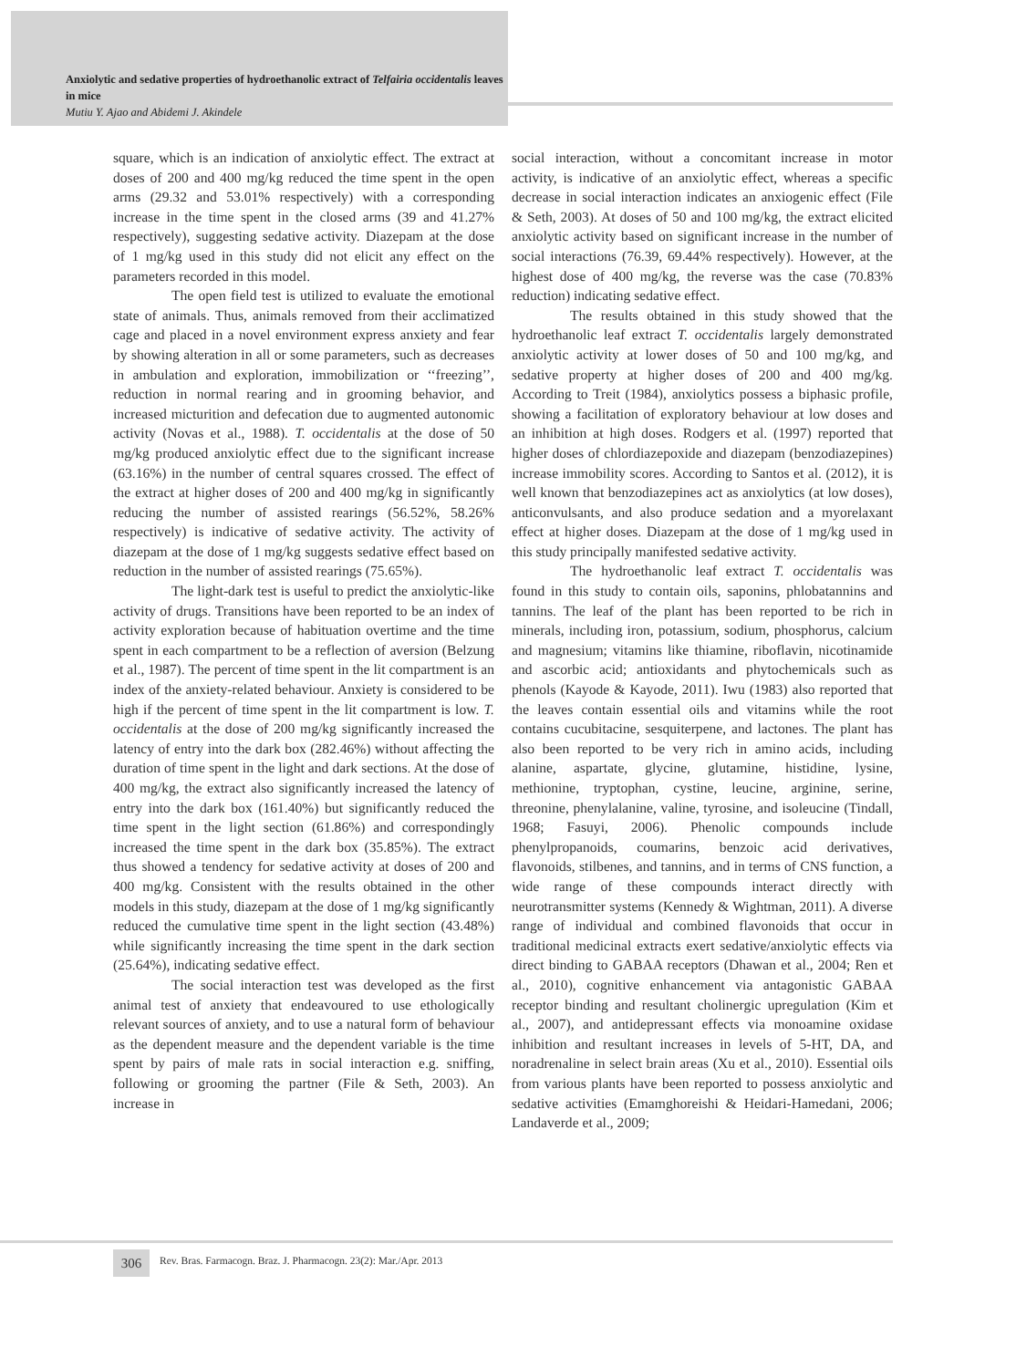Anxiolytic and sedative properties of hydroethanolic extract of Telfairia occidentalis leaves in mice
Mutiu Y. Ajao and Abidemi J. Akindele
square, which is an indication of anxiolytic effect. The extract at doses of 200 and 400 mg/kg reduced the time spent in the open arms (29.32 and 53.01% respectively) with a corresponding increase in the time spent in the closed arms (39 and 41.27% respectively), suggesting sedative activity. Diazepam at the dose of 1 mg/kg used in this study did not elicit any effect on the parameters recorded in this model.
The open field test is utilized to evaluate the emotional state of animals. Thus, animals removed from their acclimatized cage and placed in a novel environment express anxiety and fear by showing alteration in all or some parameters, such as decreases in ambulation and exploration, immobilization or ‘‘freezing’’, reduction in normal rearing and in grooming behavior, and increased micturition and defecation due to augmented autonomic activity (Novas et al., 1988). T. occidentalis at the dose of 50 mg/kg produced anxiolytic effect due to the significant increase (63.16%) in the number of central squares crossed. The effect of the extract at higher doses of 200 and 400 mg/kg in significantly reducing the number of assisted rearings (56.52%, 58.26% respectively) is indicative of sedative activity. The activity of diazepam at the dose of 1 mg/kg suggests sedative effect based on reduction in the number of assisted rearings (75.65%).
The light-dark test is useful to predict the anxiolytic-like activity of drugs. Transitions have been reported to be an index of activity exploration because of habituation overtime and the time spent in each compartment to be a reflection of aversion (Belzung et al., 1987). The percent of time spent in the lit compartment is an index of the anxiety-related behaviour. Anxiety is considered to be high if the percent of time spent in the lit compartment is low. T. occidentalis at the dose of 200 mg/kg significantly increased the latency of entry into the dark box (282.46%) without affecting the duration of time spent in the light and dark sections. At the dose of 400 mg/kg, the extract also significantly increased the latency of entry into the dark box (161.40%) but significantly reduced the time spent in the light section (61.86%) and correspondingly increased the time spent in the dark box (35.85%). The extract thus showed a tendency for sedative activity at doses of 200 and 400 mg/kg. Consistent with the results obtained in the other models in this study, diazepam at the dose of 1 mg/kg significantly reduced the cumulative time spent in the light section (43.48%) while significantly increasing the time spent in the dark section (25.64%), indicating sedative effect.
The social interaction test was developed as the first animal test of anxiety that endeavoured to use ethologically relevant sources of anxiety, and to use a natural form of behaviour as the dependent measure and the dependent variable is the time spent by pairs of male rats in social interaction e.g. sniffing, following or grooming the partner (File & Seth, 2003). An increase in
social interaction, without a concomitant increase in motor activity, is indicative of an anxiolytic effect, whereas a specific decrease in social interaction indicates an anxiogenic effect (File & Seth, 2003). At doses of 50 and 100 mg/kg, the extract elicited anxiolytic activity based on significant increase in the number of social interactions (76.39, 69.44% respectively). However, at the highest dose of 400 mg/kg, the reverse was the case (70.83% reduction) indicating sedative effect.
The results obtained in this study showed that the hydroethanolic leaf extract T. occidentalis largely demonstrated anxiolytic activity at lower doses of 50 and 100 mg/kg, and sedative property at higher doses of 200 and 400 mg/kg. According to Treit (1984), anxiolytics possess a biphasic profile, showing a facilitation of exploratory behaviour at low doses and an inhibition at high doses. Rodgers et al. (1997) reported that higher doses of chlordiazepoxide and diazepam (benzodiazepines) increase immobility scores. According to Santos et al. (2012), it is well known that benzodiazepines act as anxiolytics (at low doses), anticonvulsants, and also produce sedation and a myorelaxant effect at higher doses. Diazepam at the dose of 1 mg/kg used in this study principally manifested sedative activity.
The hydroethanolic leaf extract T. occidentalis was found in this study to contain oils, saponins, phlobatannins and tannins. The leaf of the plant has been reported to be rich in minerals, including iron, potassium, sodium, phosphorus, calcium and magnesium; vitamins like thiamine, riboflavin, nicotinamide and ascorbic acid; antioxidants and phytochemicals such as phenols (Kayode & Kayode, 2011). Iwu (1983) also reported that the leaves contain essential oils and vitamins while the root contains cucubitacine, sesquiterpene, and lactones. The plant has also been reported to be very rich in amino acids, including alanine, aspartate, glycine, glutamine, histidine, lysine, methionine, tryptophan, cystine, leucine, arginine, serine, threonine, phenylalanine, valine, tyrosine, and isoleucine (Tindall, 1968; Fasuyi, 2006). Phenolic compounds include phenylpropanoids, coumarins, benzoic acid derivatives, flavonoids, stilbenes, and tannins, and in terms of CNS function, a wide range of these compounds interact directly with neurotransmitter systems (Kennedy & Wightman, 2011). A diverse range of individual and combined flavonoids that occur in traditional medicinal extracts exert sedative/anxiolytic effects via direct binding to GABAA receptors (Dhawan et al., 2004; Ren et al., 2010), cognitive enhancement via antagonistic GABAA receptor binding and resultant cholinergic upregulation (Kim et al., 2007), and antidepressant effects via monoamine oxidase inhibition and resultant increases in levels of 5-HT, DA, and noradrenaline in select brain areas (Xu et al., 2010). Essential oils from various plants have been reported to possess anxiolytic and sedative activities (Emamghoreishi & Heidari-Hamedani, 2006; Landaverde et al., 2009;
306
Rev. Bras. Farmacogn. Braz. J. Pharmacogn. 23(2): Mar./Apr. 2013